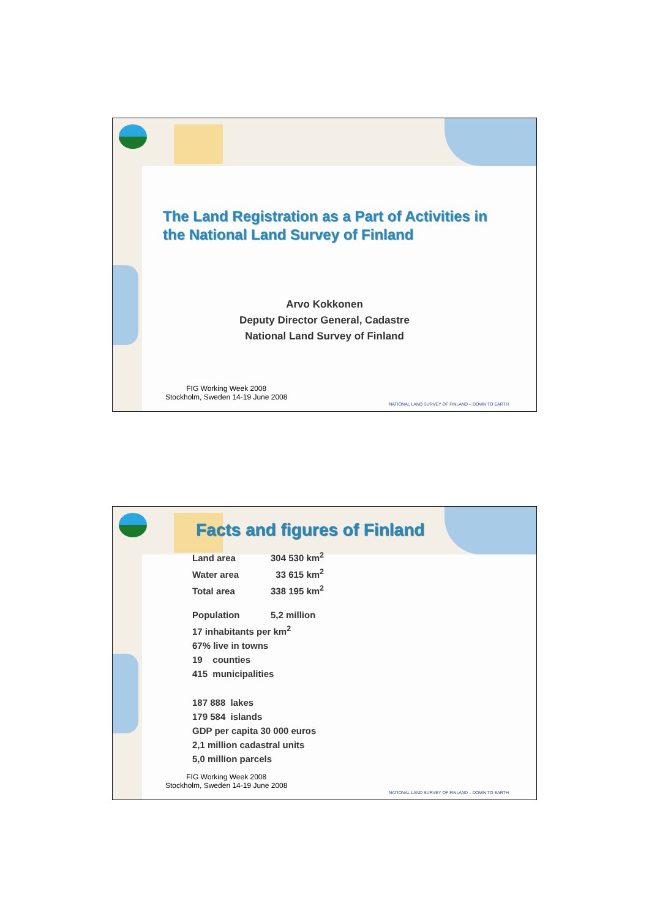The Land Registration as a Part of Activities in
the National Land Survey of Finland
Arvo Kokkonen
Deputy Director General, Cadastre
National Land Survey of Finland
FIG Working Week 2008
Stockholm, Sweden 14-19 June 2008
NATIONAL LAND SURVEY OF FINLAND – DOWN TO EARTH
Facts and figures of Finland
Land area 304 530 km<sup>2</sup>
Water area 33 615 km<sup>2</sup>
Total area 338 195 km<sup>2</sup>
Population 5,2 million
17 inhabitants per km<sup>2</sup>
67% live in towns
19 counties
415 municipalities
187 888 lakes
179 584 islands
GDP per capita 30 000 euros
2,1 million cadastral units
5,0 million parcels
FIG Working Week 2008
Stockholm, Sweden 14-19 June 2008
NATIONAL LAND SURVEY OF FINLAND – DOWN TO EARTH